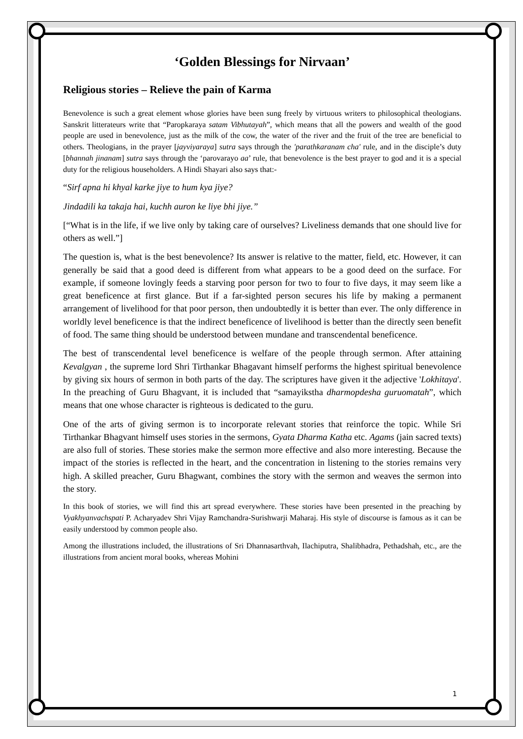‘Golden Blessings for Nirvaan’
Religious stories – Relieve the pain of Karma
Benevolence is such a great element whose glories have been sung freely by virtuous writers to philosophical theologians. Sanskrit litterateurs write that “Paropkaraya satam Vibhutayah”, which means that all the powers and wealth of the good people are used in benevolence, just as the milk of the cow, the water of the river and the fruit of the tree are beneficial to others. Theologians, in the prayer [jayviyaraya] sutra says through the 'parathkaranam cha' rule, and in the disciple’s duty [bhannah jinanam] sutra says through the ‘parovarayo aa’ rule, that benevolence is the best prayer to god and it is a special duty for the religious householders. A Hindi Shayari also says that:-
“Sirf apna hi khyal karke jiye to hum kya jiye?
Jindadili ka takaja hai, kuchh auron ke liye bhi jiye.”
[“What is in the life, if we live only by taking care of ourselves? Liveliness demands that one should live for others as well.”]
The question is, what is the best benevolence? Its answer is relative to the matter, field, etc. However, it can generally be said that a good deed is different from what appears to be a good deed on the surface. For example, if someone lovingly feeds a starving poor person for two to four to five days, it may seem like a great beneficence at first glance. But if a far-sighted person secures his life by making a permanent arrangement of livelihood for that poor person, then undoubtedly it is better than ever. The only difference in worldly level beneficence is that the indirect beneficence of livelihood is better than the directly seen benefit of food. The same thing should be understood between mundane and transcendental beneficence.
The best of transcendental level beneficence is welfare of the people through sermon. After attaining Kevalgyan , the supreme lord Shri Tirthankar Bhagavant himself performs the highest spiritual benevolence by giving six hours of sermon in both parts of the day. The scriptures have given it the adjective 'Lokhitaya'. In the preaching of Guru Bhagvant, it is included that “samayikstha dharmopdesha guruomatah”, which means that one whose character is righteous is dedicated to the guru.
One of the arts of giving sermon is to incorporate relevant stories that reinforce the topic. While Sri Tirthankar Bhagvant himself uses stories in the sermons, Gyata Dharma Katha etc. Agams (jain sacred texts) are also full of stories. These stories make the sermon more effective and also more interesting. Because the impact of the stories is reflected in the heart, and the concentration in listening to the stories remains very high. A skilled preacher, Guru Bhagwant, combines the story with the sermon and weaves the sermon into the story.
In this book of stories, we will find this art spread everywhere. These stories have been presented in the preaching by Vyakhyanvachspati P. Acharyadev Shri Vijay Ramchandra-Surishwarji Maharaj. His style of discourse is famous as it can be easily understood by common people also.
Among the illustrations included, the illustrations of Sri Dhannasarthvah, Ilachiputra, Shalibhadra, Pethadshah, etc., are the illustrations from ancient moral books, whereas Mohini
1